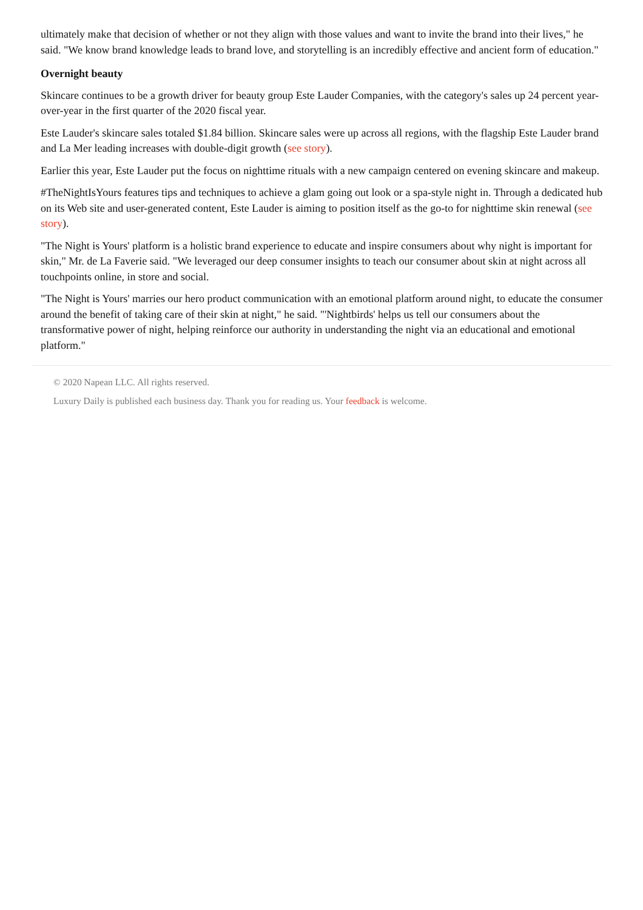ultimately make that decision of whether or not they align with those values and want to invite the brand into their lives," he said. "We know brand knowledge leads to brand love, and storytelling is an incredibly effective and ancient form of education."
Overnight beauty
Skincare continues to be a growth driver for beauty group Este Lauder Companies, with the category's sales up 24 percent year-over-year in the first quarter of the 2020 fiscal year.
Este Lauder's skincare sales totaled $1.84 billion. Skincare sales were up across all regions, with the flagship Este Lauder brand and La Mer leading increases with double-digit growth (see story).
Earlier this year, Este Lauder put the focus on nighttime rituals with a new campaign centered on evening skincare and makeup.
#TheNightIsYours features tips and techniques to achieve a glam going out look or a spa-style night in. Through a dedicated hub on its Web site and user-generated content, Este Lauder is aiming to position itself as the go-to for nighttime skin renewal (see story).
"The Night is Yours' platform is a holistic brand experience to educate and inspire consumers about why night is important for skin," Mr. de La Faverie said. "We leveraged our deep consumer insights to teach our consumer about skin at night across all touchpoints online, in store and social.
"The Night is Yours' marries our hero product communication with an emotional platform around night, to educate the consumer around the benefit of taking care of their skin at night," he said. "'Nightbirds' helps us tell our consumers about the transformative power of night, helping reinforce our authority in understanding the night via an educational and emotional platform."
© 2020 Napean LLC. All rights reserved.
Luxury Daily is published each business day. Thank you for reading us. Your feedback is welcome.